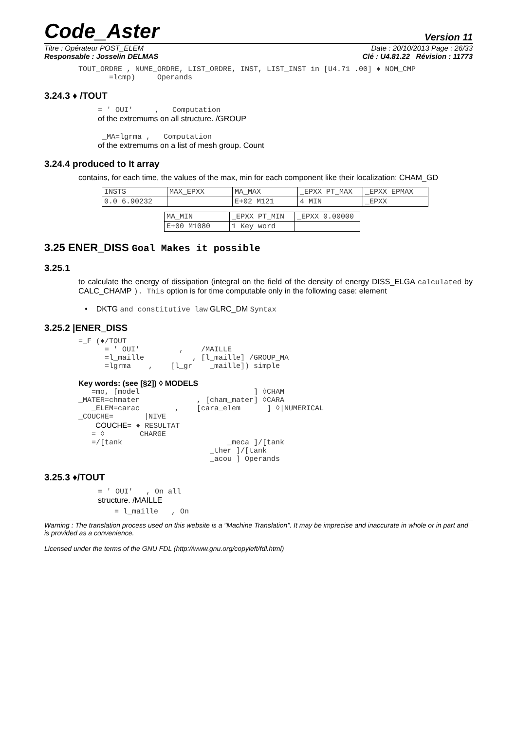Code_Aster
Version 11
Titre : Opérateur POST_ELEM Date : 20/10/2013 Page : 26/33
Responsable : Josselin DELMAS Clé : U4.81.22 Révision : 11773
TOUT_ORDRE , NUME_ORDRE, LIST_ORDRE, INST, LIST_INST in [U4.71 .00] ♦ NOM_CMP
=lcmp) Operands
3.24.3 ♦ /TOUT
= ' OUI' , Computation
of the extremums on all structure. /GROUP
_MA=lgrma , Computation
of the extremums on a list of mesh group. Count
3.24.4 produced to It array
contains, for each time, the values of the max, min for each component like their localization: CHAM_GD
| INSTS | MAX_EPXX | MA_MAX | _EPXX PT_MAX | _EPXX EPMAX |
| 0.0 6.90232 | | E+02 M121 | 4 MIN | _EPXX |
| MA_MIN | _EPXX PT_MIN | _EPXX 0.00000 |
| E+00 M1080 | 1 Key word | |
3.25 ENER_DISS Goal Makes it possible
3.25.1
to calculate the energy of dissipation (integral on the field of the density of energy DISS_ELGA calculated by CALC_CHAMP ). This option is for time computable only in the following case: element
• DKTG and constitutive law GLRC_DM Syntax
3.25.2 |ENER_DISS
=_F (♦/TOUT
      = ' OUI'         ,    /MAILLE
      =l_maille           , [l_maille] /GROUP_MA
      =lgrma    ,    [l_gr    _maille]) simple
Key words: (see [§2]) ◊ MODELS
   =mo, [model                          ] ◊CHAM
_MATER=chmater             , [cham_mater] ◊CARA
   _ELEM=carac        ,    [cara_elem      ] ◊|NUMERICAL
_COUCHE=       |NIVE
_COUCHE= ♦ RESULTAT
   = ◊        CHARGE
   =/[tank                        _meca ]/[tank
                              _ther ]/[tank
                              _acou ] Operands
3.25.3 ♦/TOUT
= ' OUI' , On all
structure. /MAILLE
= l_maille , On
Warning : The translation process used on this website is a "Machine Translation". It may be imprecise and inaccurate in whole or in part and is provided as a convenience.
Licensed under the terms of the GNU FDL (http://www.gnu.org/copyleft/fdl.html)